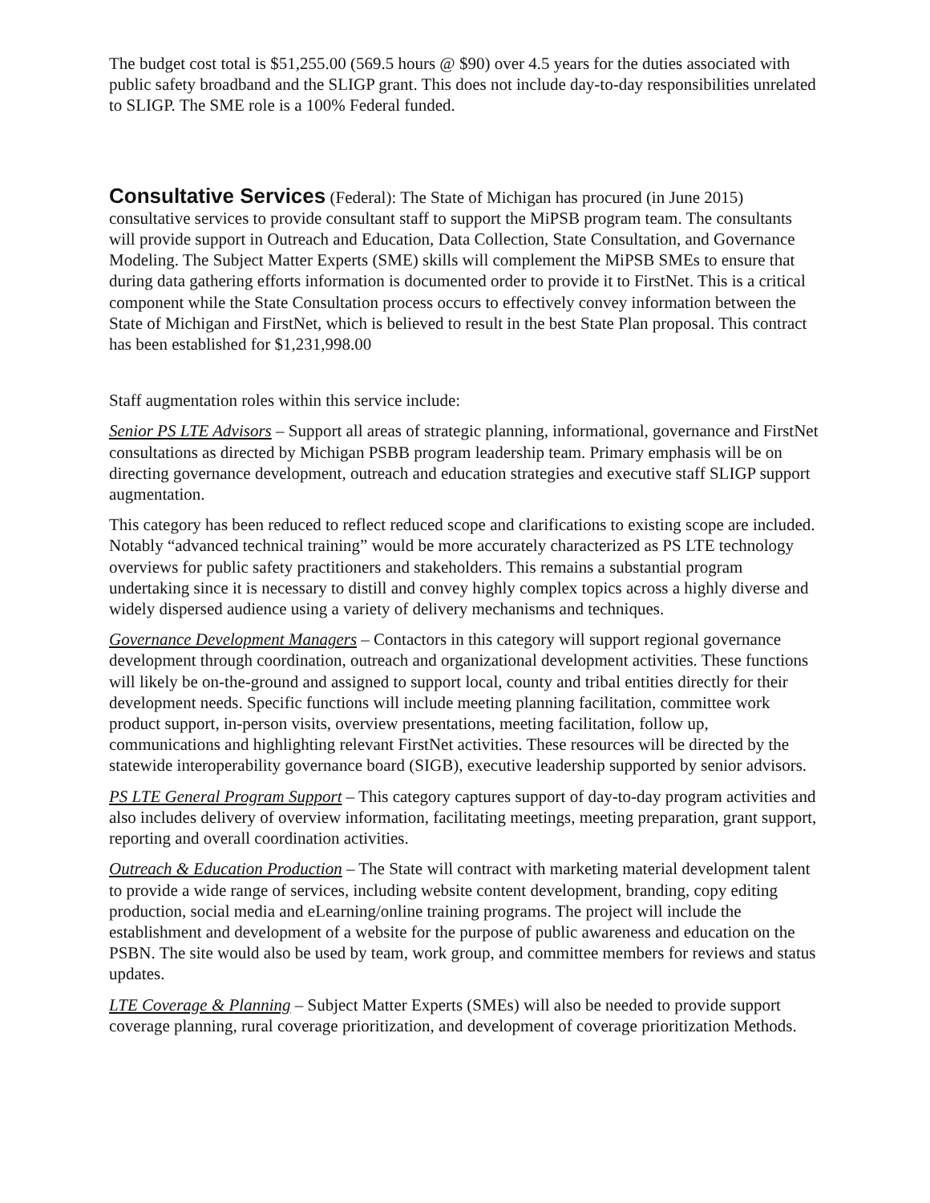The budget cost total is $51,255.00 (569.5 hours @ $90) over 4.5 years for the duties associated with public safety broadband and the SLIGP grant. This does not include day-to-day responsibilities unrelated to SLIGP. The SME role is a 100% Federal funded.
Consultative Services (Federal): The State of Michigan has procured (in June 2015) consultative services to provide consultant staff to support the MiPSB program team. The consultants will provide support in Outreach and Education, Data Collection, State Consultation, and Governance Modeling. The Subject Matter Experts (SME) skills will complement the MiPSB SMEs to ensure that during data gathering efforts information is documented order to provide it to FirstNet. This is a critical component while the State Consultation process occurs to effectively convey information between the State of Michigan and FirstNet, which is believed to result in the best State Plan proposal. This contract has been established for $1,231,998.00
Staff augmentation roles within this service include:
Senior PS LTE Advisors – Support all areas of strategic planning, informational, governance and FirstNet consultations as directed by Michigan PSBB program leadership team. Primary emphasis will be on directing governance development, outreach and education strategies and executive staff SLIGP support augmentation.
This category has been reduced to reflect reduced scope and clarifications to existing scope are included. Notably “advanced technical training” would be more accurately characterized as PS LTE technology overviews for public safety practitioners and stakeholders. This remains a substantial program undertaking since it is necessary to distill and convey highly complex topics across a highly diverse and widely dispersed audience using a variety of delivery mechanisms and techniques.
Governance Development Managers – Contactors in this category will support regional governance development through coordination, outreach and organizational development activities. These functions will likely be on-the-ground and assigned to support local, county and tribal entities directly for their development needs. Specific functions will include meeting planning facilitation, committee work product support, in-person visits, overview presentations, meeting facilitation, follow up, communications and highlighting relevant FirstNet activities. These resources will be directed by the statewide interoperability governance board (SIGB), executive leadership supported by senior advisors.
PS LTE General Program Support – This category captures support of day-to-day program activities and also includes delivery of overview information, facilitating meetings, meeting preparation, grant support, reporting and overall coordination activities.
Outreach & Education Production – The State will contract with marketing material development talent to provide a wide range of services, including website content development, branding, copy editing production, social media and eLearning/online training programs. The project will include the establishment and development of a website for the purpose of public awareness and education on the PSBN. The site would also be used by team, work group, and committee members for reviews and status updates.
LTE Coverage & Planning – Subject Matter Experts (SMEs) will also be needed to provide support coverage planning, rural coverage prioritization, and development of coverage prioritization Methods.